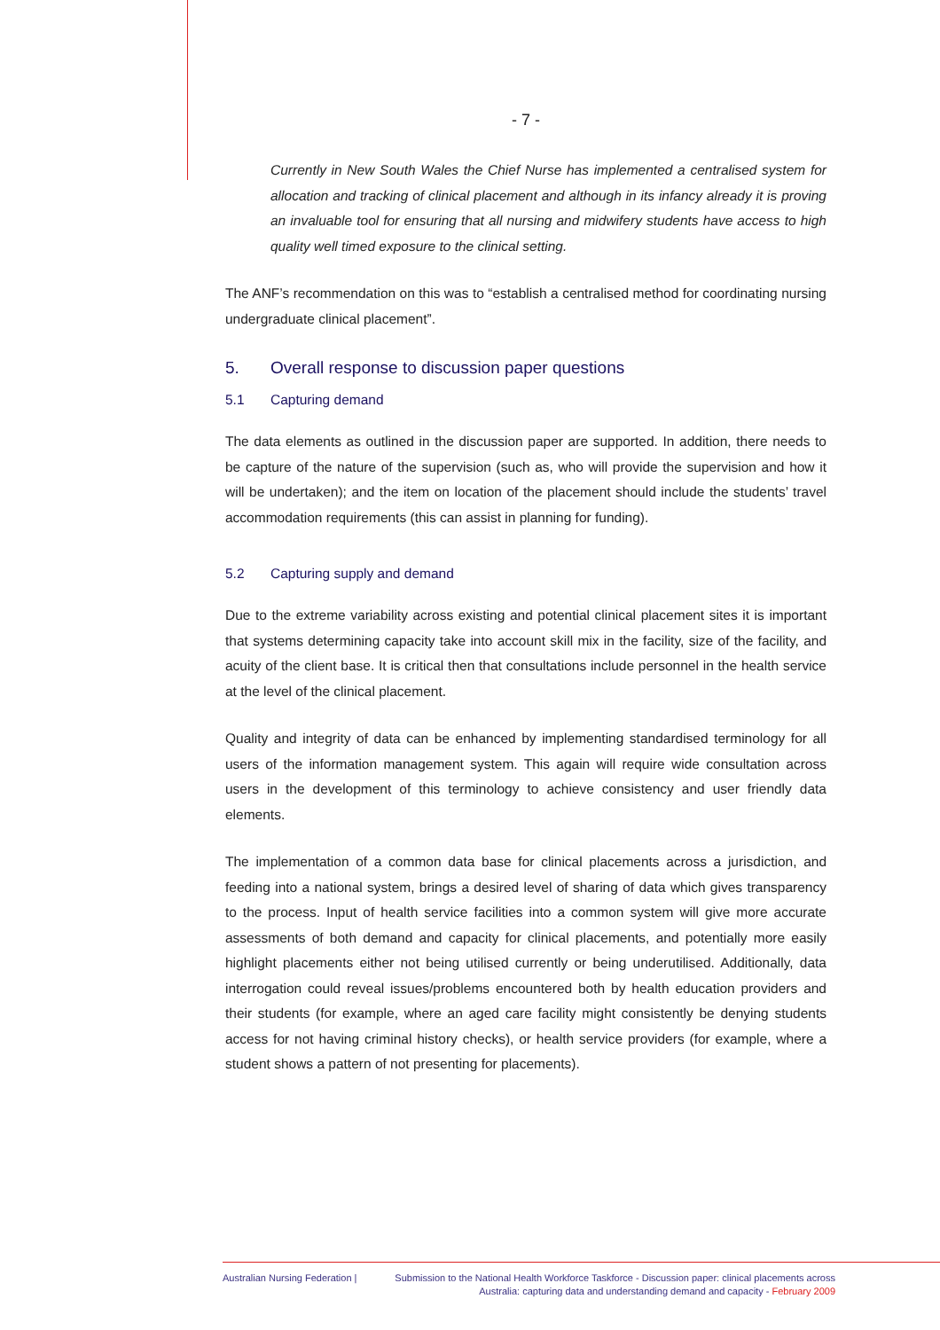- 7 -
Currently in New South Wales the Chief Nurse has implemented a centralised system for allocation and tracking of clinical placement and although in its infancy already it is proving an invaluable tool for ensuring that all nursing and midwifery students have access to high quality well timed exposure to the clinical setting.
The ANF’s recommendation on this was to “establish a centralised method for coordinating nursing undergraduate clinical placement”.
5. Overall response to discussion paper questions
5.1 Capturing demand
The data elements as outlined in the discussion paper are supported. In addition, there needs to be capture of the nature of the supervision (such as, who will provide the supervision and how it will be undertaken); and the item on location of the placement should include the students’ travel accommodation requirements (this can assist in planning for funding).
5.2 Capturing supply and demand
Due to the extreme variability across existing and potential clinical placement sites it is important that systems determining capacity take into account skill mix in the facility, size of the facility, and acuity of the client base. It is critical then that consultations include personnel in the health service at the level of the clinical placement.
Quality and integrity of data can be enhanced by implementing standardised terminology for all users of the information management system. This again will require wide consultation across users in the development of this terminology to achieve consistency and user friendly data elements.
The implementation of a common data base for clinical placements across a jurisdiction, and feeding into a national system, brings a desired level of sharing of data which gives transparency to the process. Input of health service facilities into a common system will give more accurate assessments of both demand and capacity for clinical placements, and potentially more easily highlight placements either not being utilised currently or being underutilised. Additionally, data interrogation could reveal issues/problems encountered both by health education providers and their students (for example, where an aged care facility might consistently be denying students access for not having criminal history checks), or health service providers (for example, where a student shows a pattern of not presenting for placements).
Australian Nursing Federation | Submission to the National Health Workforce Taskforce - Discussion paper: clinical placements across
Australia: capturing data and understanding demand and capacity - February 2009